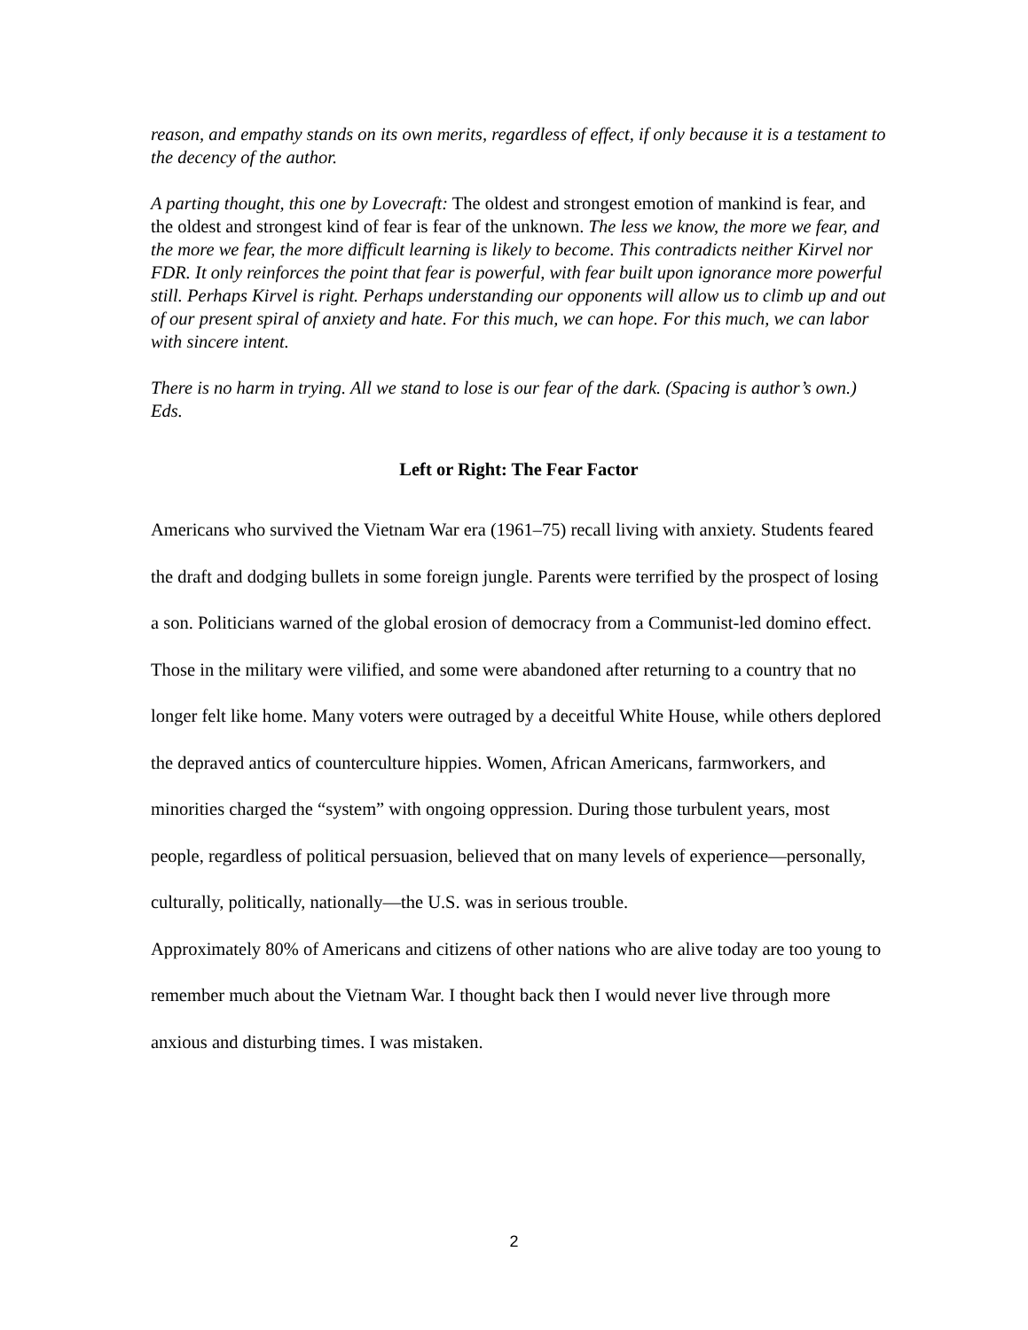reason, and empathy stands on its own merits, regardless of effect, if only because it is a testament to the decency of the author.
A parting thought, this one by Lovecraft: The oldest and strongest emotion of mankind is fear, and the oldest and strongest kind of fear is fear of the unknown. The less we know, the more we fear, and the more we fear, the more difficult learning is likely to become. This contradicts neither Kirvel nor FDR. It only reinforces the point that fear is powerful, with fear built upon ignorance more powerful still. Perhaps Kirvel is right. Perhaps understanding our opponents will allow us to climb up and out of our present spiral of anxiety and hate. For this much, we can hope. For this much, we can labor with sincere intent.
There is no harm in trying. All we stand to lose is our fear of the dark. (Spacing is author’s own.) Eds.
Left or Right: The Fear Factor
Americans who survived the Vietnam War era (1961–75) recall living with anxiety. Students feared the draft and dodging bullets in some foreign jungle. Parents were terrified by the prospect of losing a son. Politicians warned of the global erosion of democracy from a Communist-led domino effect. Those in the military were vilified, and some were abandoned after returning to a country that no longer felt like home. Many voters were outraged by a deceitful White House, while others deplored the depraved antics of counterculture hippies. Women, African Americans, farmworkers, and minorities charged the “system” with ongoing oppression. During those turbulent years, most people, regardless of political persuasion, believed that on many levels of experience—personally, culturally, politically, nationally—the U.S. was in serious trouble.
Approximately 80% of Americans and citizens of other nations who are alive today are too young to remember much about the Vietnam War. I thought back then I would never live through more anxious and disturbing times. I was mistaken.
2